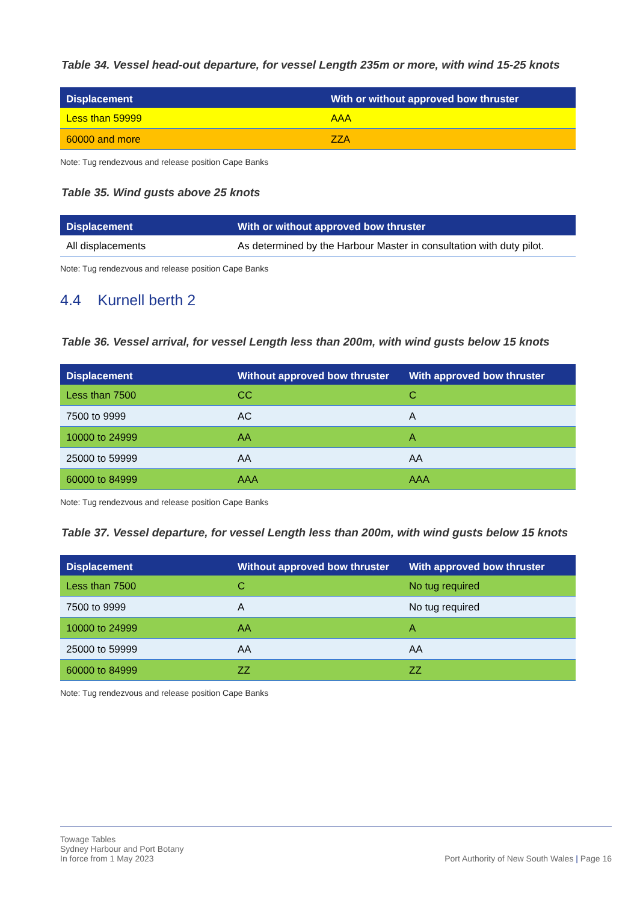Table 34. Vessel head-out departure, for vessel Length 235m or more, with wind 15-25 knots
| Displacement | With or without approved bow thruster |
| --- | --- |
| Less than 59999 | AAA |
| 60000 and more | ZZA |
Note: Tug rendezvous and release position Cape Banks
Table 35. Wind gusts above 25 knots
| Displacement | With or without approved bow thruster |
| --- | --- |
| All displacements | As determined by the Harbour Master in consultation with duty pilot. |
Note: Tug rendezvous and release position Cape Banks
4.4 Kurnell berth 2
Table 36. Vessel arrival, for vessel Length less than 200m, with wind gusts below 15 knots
| Displacement | Without approved bow thruster | With approved bow thruster |
| --- | --- | --- |
| Less than 7500 | CC | C |
| 7500 to 9999 | AC | A |
| 10000 to 24999 | AA | A |
| 25000 to 59999 | AA | AA |
| 60000 to 84999 | AAA | AAA |
Note: Tug rendezvous and release position Cape Banks
Table 37. Vessel departure, for vessel Length less than 200m, with wind gusts below 15 knots
| Displacement | Without approved bow thruster | With approved bow thruster |
| --- | --- | --- |
| Less than 7500 | C | No tug required |
| 7500 to 9999 | A | No tug required |
| 10000 to 24999 | AA | A |
| 25000 to 59999 | AA | AA |
| 60000 to 84999 | ZZ | ZZ |
Note: Tug rendezvous and release position Cape Banks
Towage Tables
Sydney Harbour and Port Botany
In force from 1 May 2023
Port Authority of New South Wales | Page 16